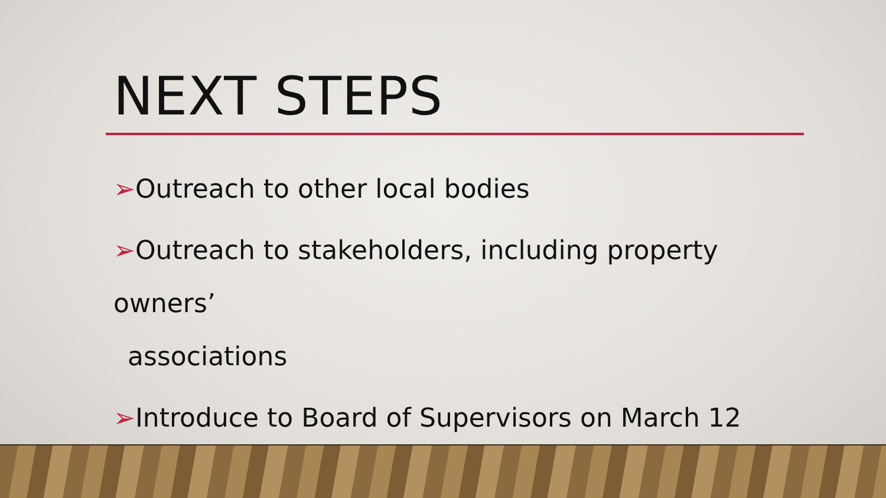NEXT STEPS
➢Outreach to other local bodies
➢Outreach to stakeholders, including property owners’
associations
➢Introduce to Board of Supervisors on March 12